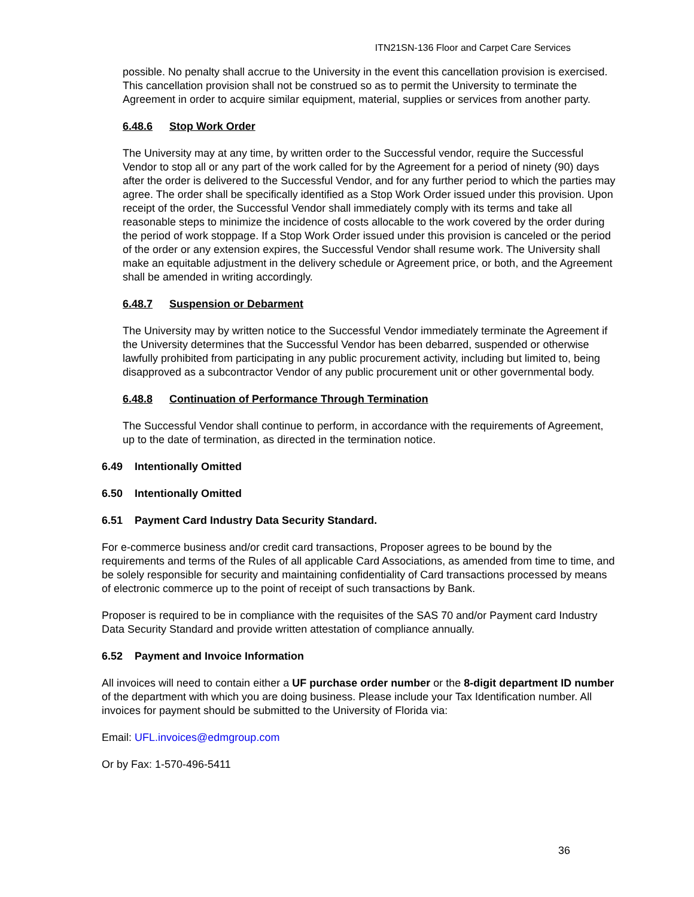ITN21SN-136 Floor and Carpet Care Services
possible. No penalty shall accrue to the University in the event this cancellation provision is exercised. This cancellation provision shall not be construed so as to permit the University to terminate the Agreement in order to acquire similar equipment, material, supplies or services from another party.
6.48.6 Stop Work Order
The University may at any time, by written order to the Successful vendor, require the Successful Vendor to stop all or any part of the work called for by the Agreement for a period of ninety (90) days after the order is delivered to the Successful Vendor, and for any further period to which the parties may agree. The order shall be specifically identified as a Stop Work Order issued under this provision. Upon receipt of the order, the Successful Vendor shall immediately comply with its terms and take all reasonable steps to minimize the incidence of costs allocable to the work covered by the order during the period of work stoppage. If a Stop Work Order issued under this provision is canceled or the period of the order or any extension expires, the Successful Vendor shall resume work. The University shall make an equitable adjustment in the delivery schedule or Agreement price, or both, and the Agreement shall be amended in writing accordingly.
6.48.7 Suspension or Debarment
The University may by written notice to the Successful Vendor immediately terminate the Agreement if the University determines that the Successful Vendor has been debarred, suspended or otherwise lawfully prohibited from participating in any public procurement activity, including but limited to, being disapproved as a subcontractor Vendor of any public procurement unit or other governmental body.
6.48.8 Continuation of Performance Through Termination
The Successful Vendor shall continue to perform, in accordance with the requirements of Agreement, up to the date of termination, as directed in the termination notice.
6.49 Intentionally Omitted
6.50 Intentionally Omitted
6.51 Payment Card Industry Data Security Standard.
For e-commerce business and/or credit card transactions, Proposer agrees to be bound by the requirements and terms of the Rules of all applicable Card Associations, as amended from time to time, and be solely responsible for security and maintaining confidentiality of Card transactions processed by means of electronic commerce up to the point of receipt of such transactions by Bank.
Proposer is required to be in compliance with the requisites of the SAS 70 and/or Payment card Industry Data Security Standard and provide written attestation of compliance annually.
6.52 Payment and Invoice Information
All invoices will need to contain either a UF purchase order number or the 8-digit department ID number of the department with which you are doing business. Please include your Tax Identification number. All invoices for payment should be submitted to the University of Florida via:
Email: UFL.invoices@edmgroup.com
Or by Fax: 1-570-496-5411
36